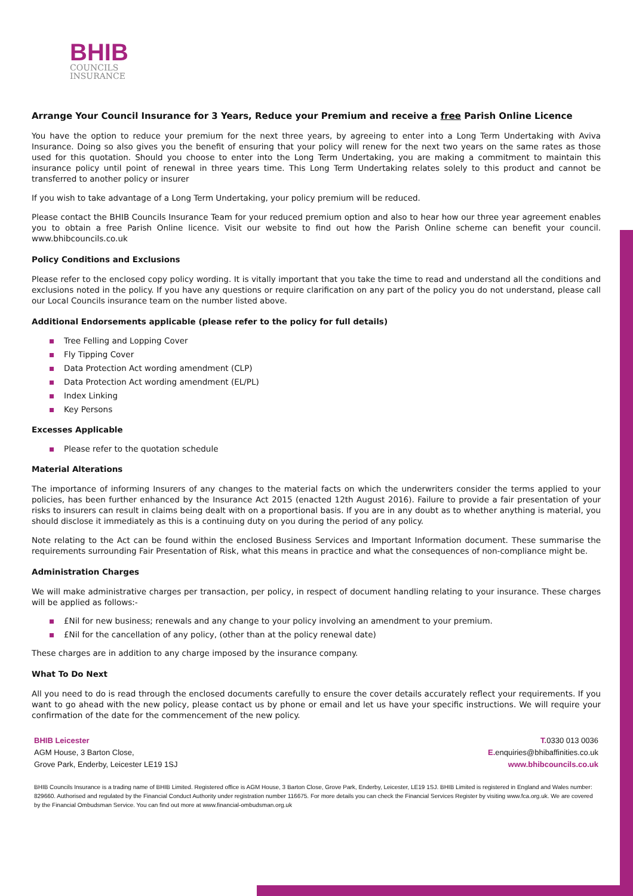BHIB
COUNCILS
INSURANCE
Arrange Your Council Insurance for 3 Years, Reduce your Premium and receive a free Parish Online Licence
You have the option to reduce your premium for the next three years, by agreeing to enter into a Long Term Undertaking with Aviva Insurance. Doing so also gives you the benefit of ensuring that your policy will renew for the next two years on the same rates as those used for this quotation. Should you choose to enter into the Long Term Undertaking, you are making a commitment to maintain this insurance policy until point of renewal in three years time. This Long Term Undertaking relates solely to this product and cannot be transferred to another policy or insurer
If you wish to take advantage of a Long Term Undertaking, your policy premium will be reduced.
Please contact the BHIB Councils Insurance Team for your reduced premium option and also to hear how our three year agreement enables you to obtain a free Parish Online licence. Visit our website to find out how the Parish Online scheme can benefit your council. www.bhibcouncils.co.uk
Policy Conditions and Exclusions
Please refer to the enclosed copy policy wording. It is vitally important that you take the time to read and understand all the conditions and exclusions noted in the policy. If you have any questions or require clarification on any part of the policy you do not understand, please call our Local Councils insurance team on the number listed above.
Additional Endorsements applicable (please refer to the policy for full details)
Tree Felling and Lopping Cover
Fly Tipping Cover
Data Protection Act wording amendment (CLP)
Data Protection Act wording amendment (EL/PL)
Index Linking
Key Persons
Excesses Applicable
Please refer to the quotation schedule
Material Alterations
The importance of informing Insurers of any changes to the material facts on which the underwriters consider the terms applied to your policies, has been further enhanced by the Insurance Act 2015 (enacted 12th August 2016). Failure to provide a fair presentation of your risks to insurers can result in claims being dealt with on a proportional basis. If you are in any doubt as to whether anything is material, you should disclose it immediately as this is a continuing duty on you during the period of any policy.
Note relating to the Act can be found within the enclosed Business Services and Important Information document. These summarise the requirements surrounding Fair Presentation of Risk, what this means in practice and what the consequences of non-compliance might be.
Administration Charges
We will make administrative charges per transaction, per policy, in respect of document handling relating to your insurance. These charges will be applied as follows:-
£Nil for new business; renewals and any change to your policy involving an amendment to your premium.
£Nil for the cancellation of any policy, (other than at the policy renewal date)
These charges are in addition to any charge imposed by the insurance company.
What To Do Next
All you need to do is read through the enclosed documents carefully to ensure the cover details accurately reflect your requirements. If you want to go ahead with the new policy, please contact us by phone or email and let us have your specific instructions. We will require your confirmation of the date for the commencement of the new policy.
BHIB Leicester
AGM House, 3 Barton Close,
Grove Park, Enderby, Leicester LE19 1SJ
T. 0330 013 0036
E. enquiries@bhibaffinities.co.uk
www.bhibcouncils.co.uk
BHIB Councils Insurance is a trading name of BHIB Limited. Registered office is AGM House, 3 Barton Close, Grove Park, Enderby, Leicester, LE19 1SJ. BHIB Limited is registered in England and Wales number: 829660. Authorised and regulated by the Financial Conduct Authority under registration number 116675. For more details you can check the Financial Services Register by visiting www.fca.org.uk. We are covered by the Financial Ombudsman Service. You can find out more at www.financial-ombudsman.org.uk